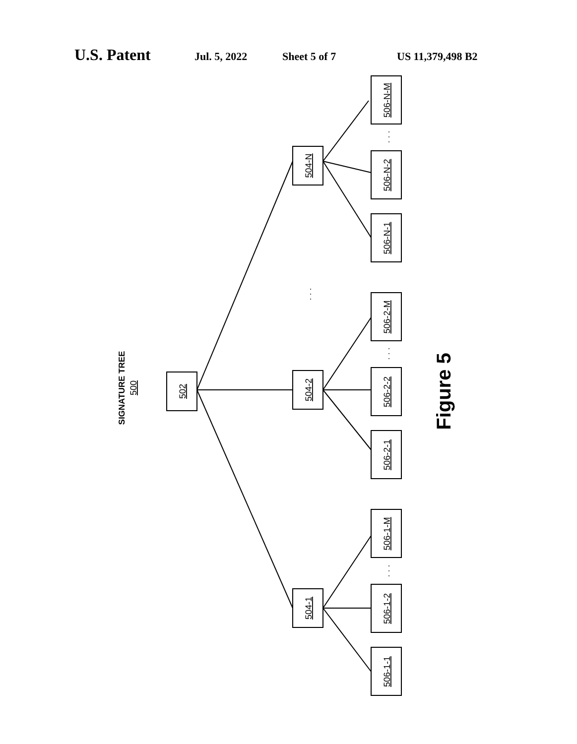U.S. Patent
Jul. 5, 2022 Sheet 5 of 7 US 11,379,498 B2
502
504-N
504-2
504-1
506-N-M
506-N-2
506-N-1
506-2-M
506-2-2
506-2-1
506-1-M
506-1-2
506-1-1
SIGNATURE TREE
500
. . .
. . .
. . .
. . .
Figure 5